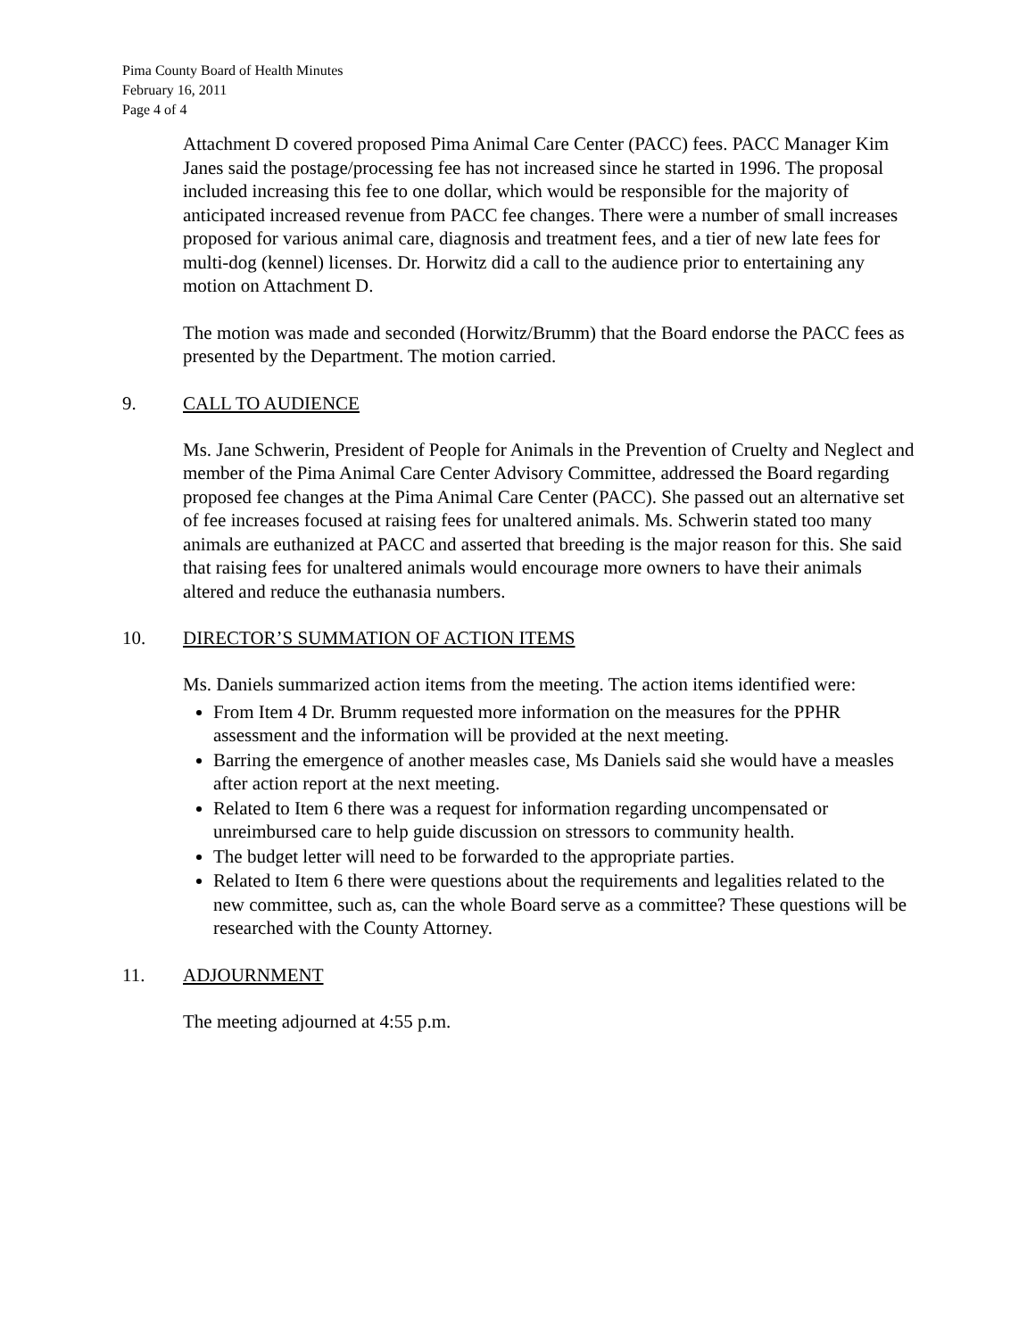Pima County Board of Health Minutes
February 16, 2011
Page 4 of 4
Attachment D covered proposed Pima Animal Care Center (PACC) fees. PACC Manager Kim Janes said the postage/processing fee has not increased since he started in 1996. The proposal included increasing this fee to one dollar, which would be responsible for the majority of anticipated increased revenue from PACC fee changes. There were a number of small increases proposed for various animal care, diagnosis and treatment fees, and a tier of new late fees for multi-dog (kennel) licenses. Dr. Horwitz did a call to the audience prior to entertaining any motion on Attachment D.
The motion was made and seconded (Horwitz/Brumm) that the Board endorse the PACC fees as presented by the Department. The motion carried.
9. CALL TO AUDIENCE
Ms. Jane Schwerin, President of People for Animals in the Prevention of Cruelty and Neglect and member of the Pima Animal Care Center Advisory Committee, addressed the Board regarding proposed fee changes at the Pima Animal Care Center (PACC). She passed out an alternative set of fee increases focused at raising fees for unaltered animals. Ms. Schwerin stated too many animals are euthanized at PACC and asserted that breeding is the major reason for this. She said that raising fees for unaltered animals would encourage more owners to have their animals altered and reduce the euthanasia numbers.
10. DIRECTOR’S SUMMATION OF ACTION ITEMS
Ms. Daniels summarized action items from the meeting. The action items identified were:
From Item 4 Dr. Brumm requested more information on the measures for the PPHR assessment and the information will be provided at the next meeting.
Barring the emergence of another measles case, Ms Daniels said she would have a measles after action report at the next meeting.
Related to Item 6 there was a request for information regarding uncompensated or unreimbursed care to help guide discussion on stressors to community health.
The budget letter will need to be forwarded to the appropriate parties.
Related to Item 6 there were questions about the requirements and legalities related to the new committee, such as, can the whole Board serve as a committee? These questions will be researched with the County Attorney.
11. ADJOURNMENT
The meeting adjourned at 4:55 p.m.